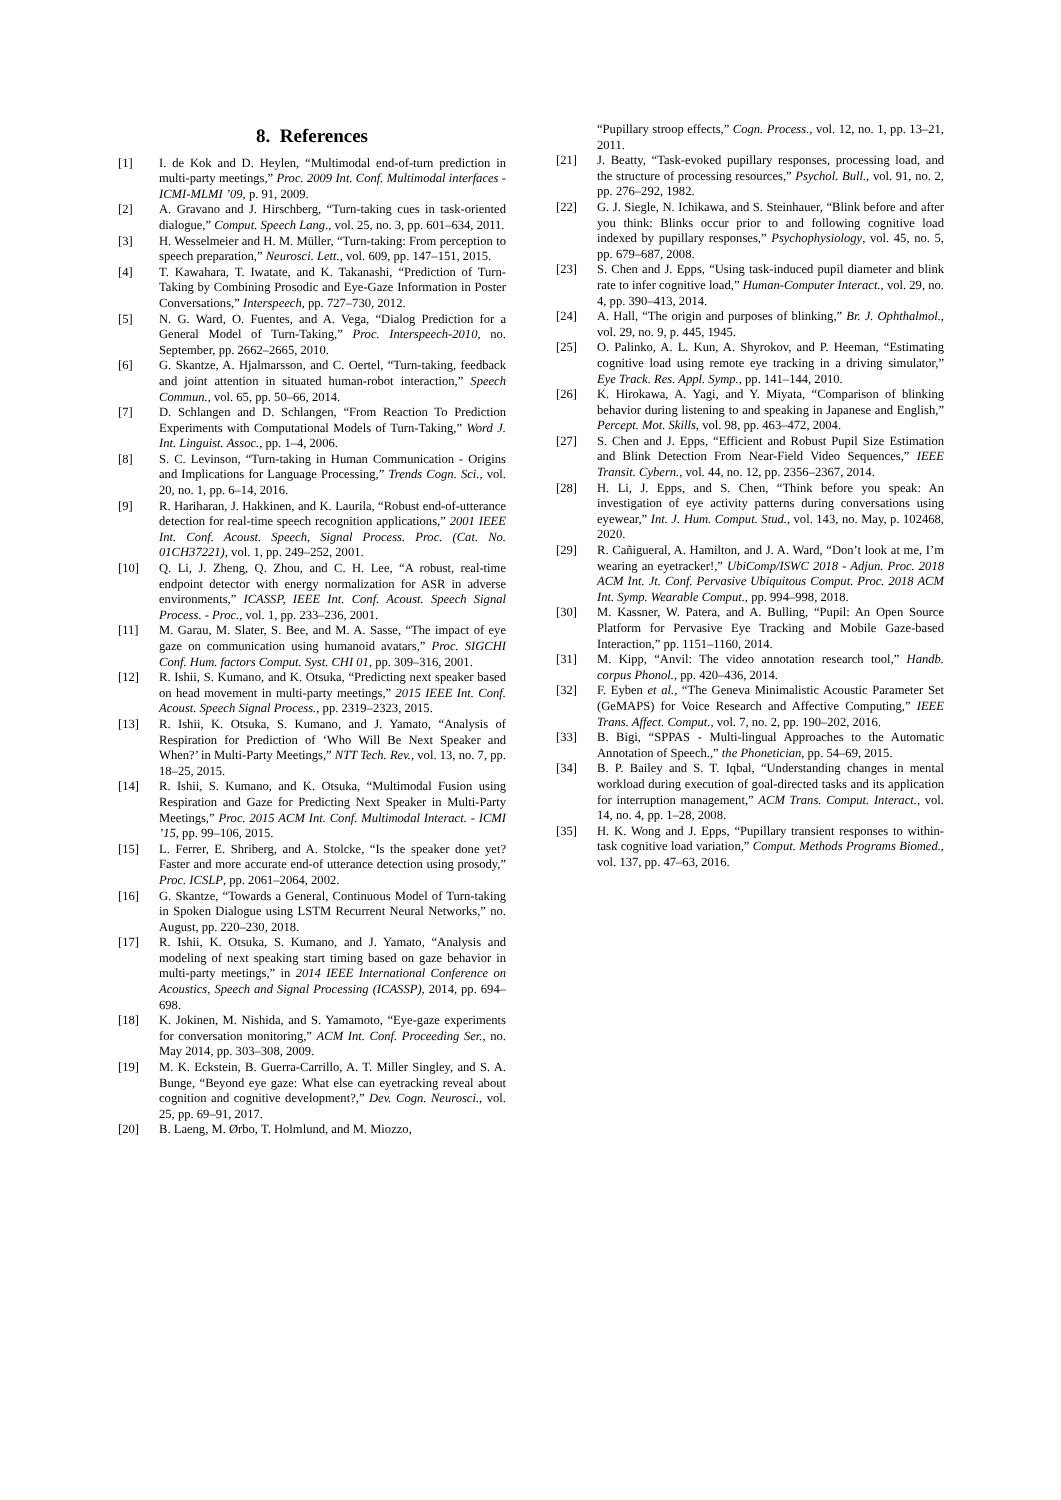8. References
[1] I. de Kok and D. Heylen, “Multimodal end-of-turn prediction in multi-party meetings,” Proc. 2009 Int. Conf. Multimodal interfaces - ICMI-MLMI ’09, p. 91, 2009.
[2] A. Gravano and J. Hirschberg, “Turn-taking cues in task-oriented dialogue,” Comput. Speech Lang., vol. 25, no. 3, pp. 601–634, 2011.
[3] H. Wesselmeier and H. M. Müller, “Turn-taking: From perception to speech preparation,” Neurosci. Lett., vol. 609, pp. 147–151, 2015.
[4] T. Kawahara, T. Iwatate, and K. Takanashi, “Prediction of Turn-Taking by Combining Prosodic and Eye-Gaze Information in Poster Conversations,” Interspeech, pp. 727–730, 2012.
[5] N. G. Ward, O. Fuentes, and A. Vega, “Dialog Prediction for a General Model of Turn-Taking,” Proc. Interspeech-2010, no. September, pp. 2662–2665, 2010.
[6] G. Skantze, A. Hjalmarsson, and C. Oertel, “Turn-taking, feedback and joint attention in situated human-robot interaction,” Speech Commun., vol. 65, pp. 50–66, 2014.
[7] D. Schlangen and D. Schlangen, “From Reaction To Prediction Experiments with Computational Models of Turn-Taking,” Word J. Int. Linguist. Assoc., pp. 1–4, 2006.
[8] S. C. Levinson, “Turn-taking in Human Communication - Origins and Implications for Language Processing,” Trends Cogn. Sci., vol. 20, no. 1, pp. 6–14, 2016.
[9] R. Hariharan, J. Hakkinen, and K. Laurila, “Robust end-of-utterance detection for real-time speech recognition applications,” 2001 IEEE Int. Conf. Acoust. Speech, Signal Process. Proc. (Cat. No. 01CH37221), vol. 1, pp. 249–252, 2001.
[10] Q. Li, J. Zheng, Q. Zhou, and C. H. Lee, “A robust, real-time endpoint detector with energy normalization for ASR in adverse environments,” ICASSP, IEEE Int. Conf. Acoust. Speech Signal Process. - Proc., vol. 1, pp. 233–236, 2001.
[11] M. Garau, M. Slater, S. Bee, and M. A. Sasse, “The impact of eye gaze on communication using humanoid avatars,” Proc. SIGCHI Conf. Hum. factors Comput. Syst. CHI 01, pp. 309–316, 2001.
[12] R. Ishii, S. Kumano, and K. Otsuka, “Predicting next speaker based on head movement in multi-party meetings,” 2015 IEEE Int. Conf. Acoust. Speech Signal Process., pp. 2319–2323, 2015.
[13] R. Ishii, K. Otsuka, S. Kumano, and J. Yamato, “Analysis of Respiration for Prediction of ‘Who Will Be Next Speaker and When?’ in Multi-Party Meetings,” NTT Tech. Rev., vol. 13, no. 7, pp. 18–25, 2015.
[14] R. Ishii, S. Kumano, and K. Otsuka, “Multimodal Fusion using Respiration and Gaze for Predicting Next Speaker in Multi-Party Meetings,” Proc. 2015 ACM Int. Conf. Multimodal Interact. - ICMI ’15, pp. 99–106, 2015.
[15] L. Ferrer, E. Shriberg, and A. Stolcke, “Is the speaker done yet? Faster and more accurate end-of utterance detection using prosody,” Proc. ICSLP, pp. 2061–2064, 2002.
[16] G. Skantze, “Towards a General, Continuous Model of Turn-taking in Spoken Dialogue using LSTM Recurrent Neural Networks,” no. August, pp. 220–230, 2018.
[17] R. Ishii, K. Otsuka, S. Kumano, and J. Yamato, “Analysis and modeling of next speaking start timing based on gaze behavior in multi-party meetings,” in 2014 IEEE International Conference on Acoustics, Speech and Signal Processing (ICASSP), 2014, pp. 694–698.
[18] K. Jokinen, M. Nishida, and S. Yamamoto, “Eye-gaze experiments for conversation monitoring,” ACM Int. Conf. Proceeding Ser., no. May 2014, pp. 303–308, 2009.
[19] M. K. Eckstein, B. Guerra-Carrillo, A. T. Miller Singley, and S. A. Bunge, “Beyond eye gaze: What else can eyetracking reveal about cognition and cognitive development?,” Dev. Cogn. Neurosci., vol. 25, pp. 69–91, 2017.
[20] B. Laeng, M. Ørbo, T. Holmlund, and M. Miozzo,
“Pupillary stroop effects,” Cogn. Process., vol. 12, no. 1, pp. 13–21, 2011.
[21] J. Beatty, “Task-evoked pupillary responses, processing load, and the structure of processing resources,” Psychol. Bull., vol. 91, no. 2, pp. 276–292, 1982.
[22] G. J. Siegle, N. Ichikawa, and S. Steinhauer, “Blink before and after you think: Blinks occur prior to and following cognitive load indexed by pupillary responses,” Psychophysiology, vol. 45, no. 5, pp. 679–687, 2008.
[23] S. Chen and J. Epps, “Using task-induced pupil diameter and blink rate to infer cognitive load,” Human-Computer Interact., vol. 29, no. 4, pp. 390–413, 2014.
[24] A. Hall, “The origin and purposes of blinking,” Br. J. Ophthalmol., vol. 29, no. 9, p. 445, 1945.
[25] O. Palinko, A. L. Kun, A. Shyrokov, and P. Heeman, “Estimating cognitive load using remote eye tracking in a driving simulator,” Eye Track. Res. Appl. Symp., pp. 141–144, 2010.
[26] K. Hirokawa, A. Yagi, and Y. Miyata, “Comparison of blinking behavior during listening to and speaking in Japanese and English,” Percept. Mot. Skills, vol. 98, pp. 463–472, 2004.
[27] S. Chen and J. Epps, “Efficient and Robust Pupil Size Estimation and Blink Detection From Near-Field Video Sequences,” IEEE Transit. Cybern., vol. 44, no. 12, pp. 2356–2367, 2014.
[28] H. Li, J. Epps, and S. Chen, “Think before you speak: An investigation of eye activity patterns during conversations using eyewear,” Int. J. Hum. Comput. Stud., vol. 143, no. May, p. 102468, 2020.
[29] R. Cañigueral, A. Hamilton, and J. A. Ward, “Don’t look at me, I’m wearing an eyetracker!,” UbiComp/ISWC 2018 - Adjun. Proc. 2018 ACM Int. Jt. Conf. Pervasive Ubiquitous Comput. Proc. 2018 ACM Int. Symp. Wearable Comput., pp. 994–998, 2018.
[30] M. Kassner, W. Patera, and A. Bulling, “Pupil: An Open Source Platform for Pervasive Eye Tracking and Mobile Gaze-based Interaction,” pp. 1151–1160, 2014.
[31] M. Kipp, “Anvil: The video annotation research tool,” Handb. corpus Phonol., pp. 420–436, 2014.
[32] F. Eyben et al., “The Geneva Minimalistic Acoustic Parameter Set (GeMAPS) for Voice Research and Affective Computing,” IEEE Trans. Affect. Comput., vol. 7, no. 2, pp. 190–202, 2016.
[33] B. Bigi, “SPPAS - Multi-lingual Approaches to the Automatic Annotation of Speech.,” the Phonetician, pp. 54–69, 2015.
[34] B. P. Bailey and S. T. Iqbal, “Understanding changes in mental workload during execution of goal-directed tasks and its application for interruption management,” ACM Trans. Comput. Interact., vol. 14, no. 4, pp. 1–28, 2008.
[35] H. K. Wong and J. Epps, “Pupillary transient responses to within-task cognitive load variation,” Comput. Methods Programs Biomed., vol. 137, pp. 47–63, 2016.